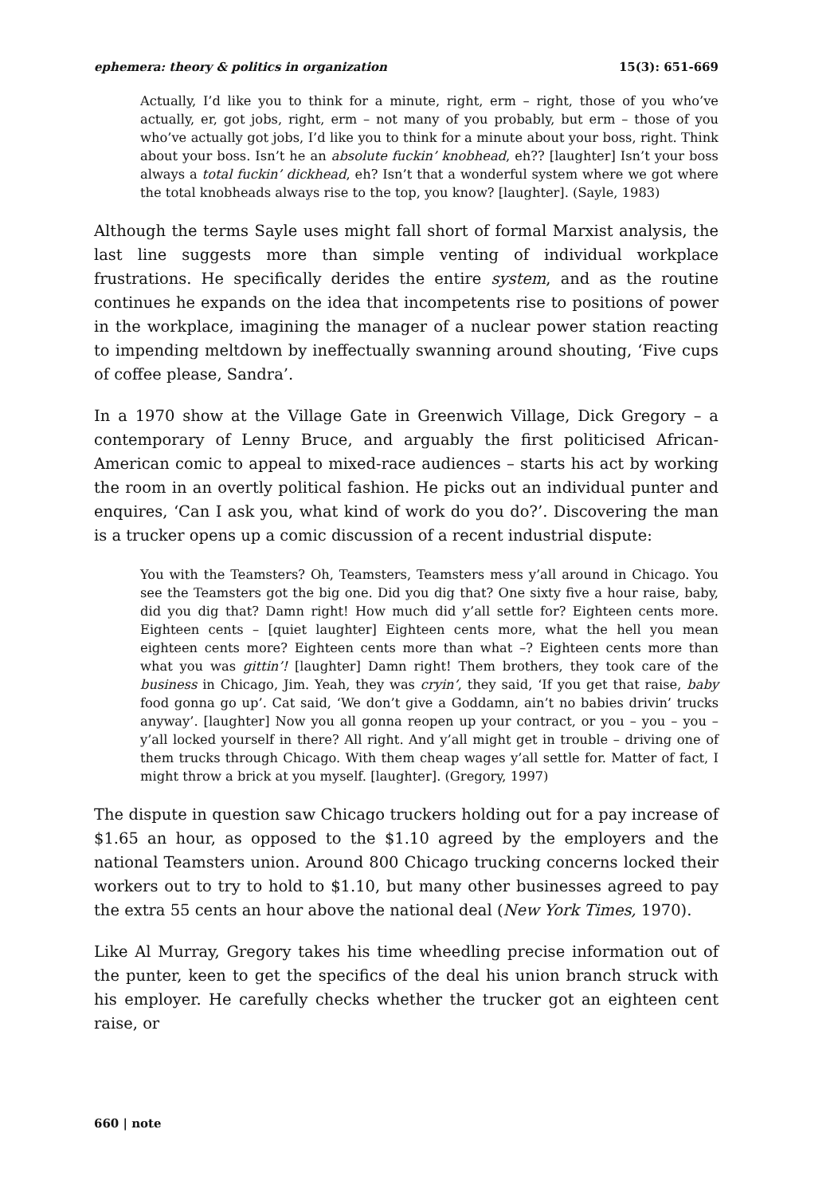ephemera: theory & politics in organization 15(3): 651-669
Actually, I’d like you to think for a minute, right, erm – right, those of you who’ve actually, er, got jobs, right, erm – not many of you probably, but erm – those of you who’ve actually got jobs, I’d like you to think for a minute about your boss, right. Think about your boss. Isn’t he an absolute fuckin’ knobhead, eh?? [laughter] Isn’t your boss always a total fuckin’ dickhead, eh? Isn’t that a wonderful system where we got where the total knobheads always rise to the top, you know? [laughter]. (Sayle, 1983)
Although the terms Sayle uses might fall short of formal Marxist analysis, the last line suggests more than simple venting of individual workplace frustrations. He specifically derides the entire system, and as the routine continues he expands on the idea that incompetents rise to positions of power in the workplace, imagining the manager of a nuclear power station reacting to impending meltdown by ineffectually swanning around shouting, ‘Five cups of coffee please, Sandra’.
In a 1970 show at the Village Gate in Greenwich Village, Dick Gregory – a contemporary of Lenny Bruce, and arguably the first politicised African-American comic to appeal to mixed-race audiences – starts his act by working the room in an overtly political fashion. He picks out an individual punter and enquires, ‘Can I ask you, what kind of work do you do?’. Discovering the man is a trucker opens up a comic discussion of a recent industrial dispute:
You with the Teamsters? Oh, Teamsters, Teamsters mess y’all around in Chicago. You see the Teamsters got the big one. Did you dig that? One sixty five a hour raise, baby, did you dig that? Damn right! How much did y’all settle for? Eighteen cents more. Eighteen cents – [quiet laughter] Eighteen cents more, what the hell you mean eighteen cents more? Eighteen cents more than what –? Eighteen cents more than what you was gittin’! [laughter] Damn right! Them brothers, they took care of the business in Chicago, Jim. Yeah, they was cryin’, they said, ‘If you get that raise, baby food gonna go up’. Cat said, ‘We don’t give a Goddamn, ain’t no babies drivin’ trucks anyway’. [laughter] Now you all gonna reopen up your contract, or you – you – you – y’all locked yourself in there? All right. And y’all might get in trouble – driving one of them trucks through Chicago. With them cheap wages y’all settle for. Matter of fact, I might throw a brick at you myself. [laughter]. (Gregory, 1997)
The dispute in question saw Chicago truckers holding out for a pay increase of $1.65 an hour, as opposed to the $1.10 agreed by the employers and the national Teamsters union. Around 800 Chicago trucking concerns locked their workers out to try to hold to $1.10, but many other businesses agreed to pay the extra 55 cents an hour above the national deal (New York Times, 1970).
Like Al Murray, Gregory takes his time wheedling precise information out of the punter, keen to get the specifics of the deal his union branch struck with his employer. He carefully checks whether the trucker got an eighteen cent raise, or
660 | note